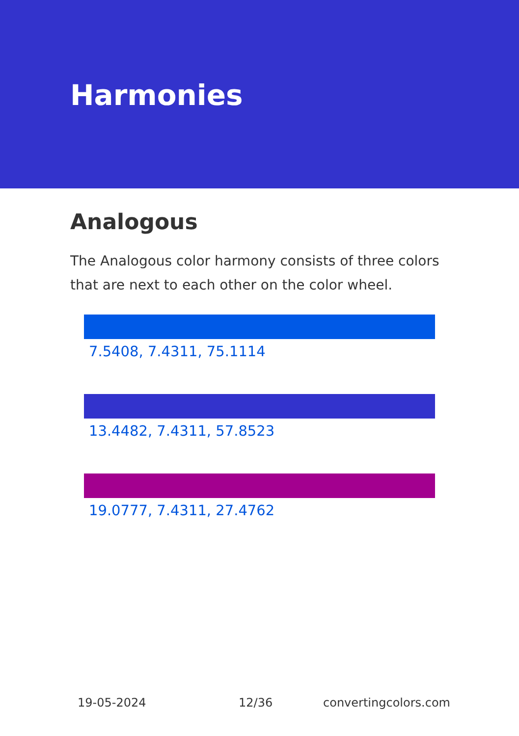Harmonies
Analogous
The Analogous color harmony consists of three colors that are next to each other on the color wheel.
7.5408, 7.4311, 75.1114
13.4482, 7.4311, 57.8523
19.0777, 7.4311, 27.4762
19-05-2024 12/36 convertingcolors.com